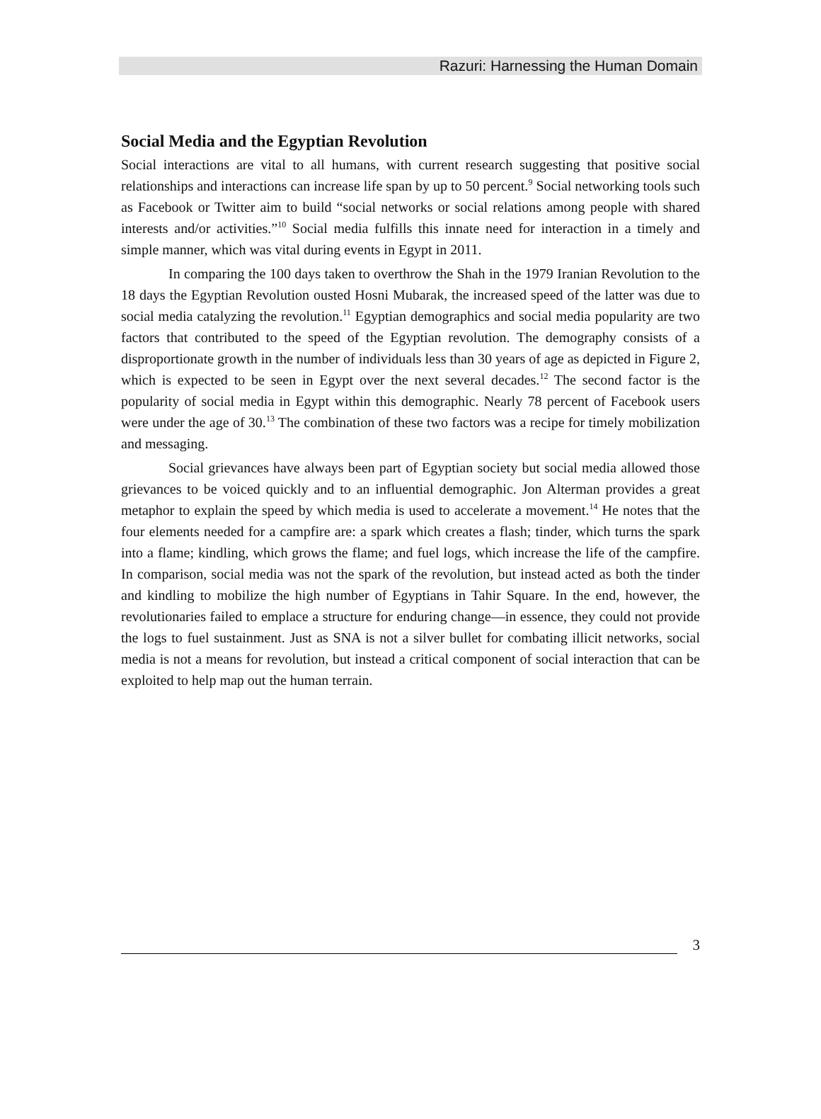Razuri: Harnessing the Human Domain
Social Media and the Egyptian Revolution
Social interactions are vital to all humans, with current research suggesting that positive social relationships and interactions can increase life span by up to 50 percent.<sup>9</sup> Social networking tools such as Facebook or Twitter aim to build “social networks or social relations among people with shared interests and/or activities.”<sup>10</sup> Social media fulfills this innate need for interaction in a timely and simple manner, which was vital during events in Egypt in 2011.
In comparing the 100 days taken to overthrow the Shah in the 1979 Iranian Revolution to the 18 days the Egyptian Revolution ousted Hosni Mubarak, the increased speed of the latter was due to social media catalyzing the revolution.<sup>11</sup> Egyptian demographics and social media popularity are two factors that contributed to the speed of the Egyptian revolution. The demography consists of a disproportionate growth in the number of individuals less than 30 years of age as depicted in Figure 2, which is expected to be seen in Egypt over the next several decades.<sup>12</sup> The second factor is the popularity of social media in Egypt within this demographic. Nearly 78 percent of Facebook users were under the age of 30.<sup>13</sup> The combination of these two factors was a recipe for timely mobilization and messaging.
Social grievances have always been part of Egyptian society but social media allowed those grievances to be voiced quickly and to an influential demographic. Jon Alterman provides a great metaphor to explain the speed by which media is used to accelerate a movement.<sup>14</sup> He notes that the four elements needed for a campfire are: a spark which creates a flash; tinder, which turns the spark into a flame; kindling, which grows the flame; and fuel logs, which increase the life of the campfire. In comparison, social media was not the spark of the revolution, but instead acted as both the tinder and kindling to mobilize the high number of Egyptians in Tahir Square. In the end, however, the revolutionaries failed to emplace a structure for enduring change—in essence, they could not provide the logs to fuel sustainment. Just as SNA is not a silver bullet for combating illicit networks, social media is not a means for revolution, but instead a critical component of social interaction that can be exploited to help map out the human terrain.
3